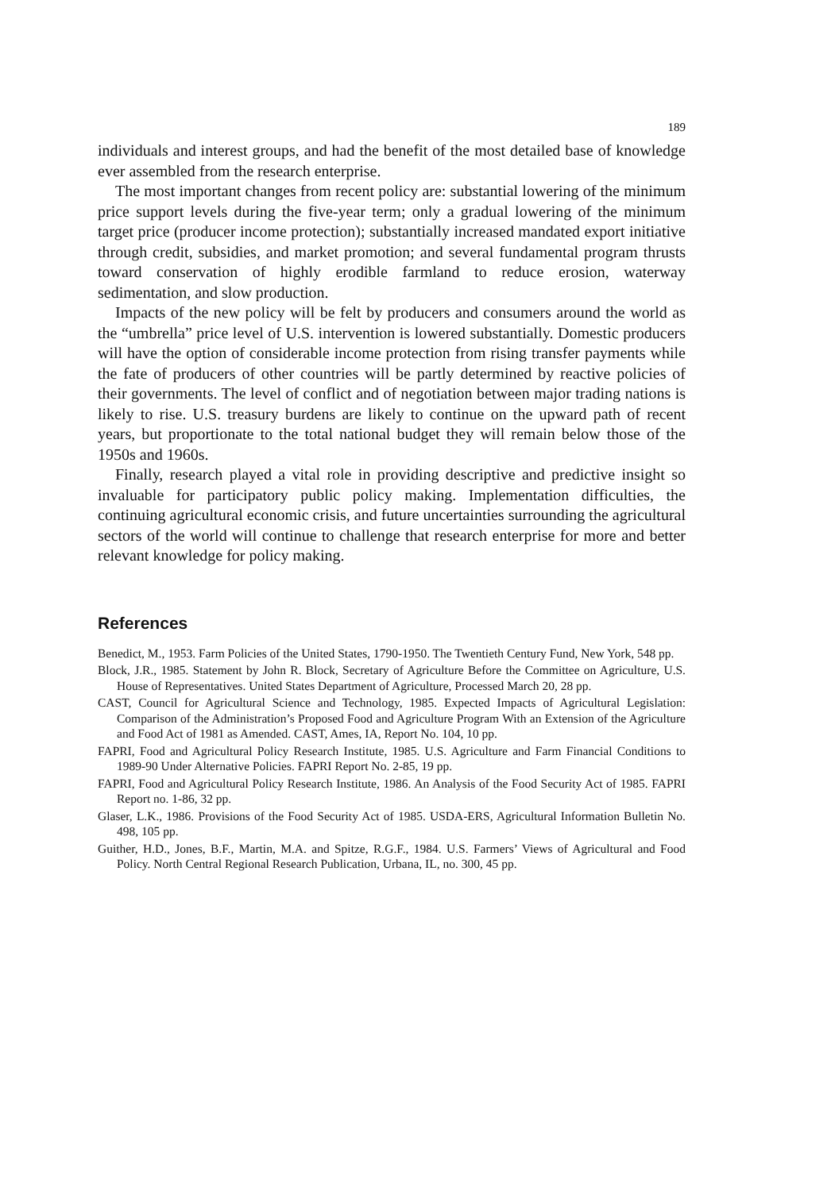189
individuals and interest groups, and had the benefit of the most detailed base of knowledge ever assembled from the research enterprise.
The most important changes from recent policy are: substantial lowering of the minimum price support levels during the five-year term; only a gradual lowering of the minimum target price (producer income protection); substantially increased mandated export initiative through credit, subsidies, and market promotion; and several fundamental program thrusts toward conservation of highly erodible farmland to reduce erosion, waterway sedimentation, and slow production.
Impacts of the new policy will be felt by producers and consumers around the world as the “umbrella” price level of U.S. intervention is lowered substantially. Domestic producers will have the option of considerable income protection from rising transfer payments while the fate of producers of other countries will be partly determined by reactive policies of their governments. The level of conflict and of negotiation between major trading nations is likely to rise. U.S. treasury burdens are likely to continue on the upward path of recent years, but proportionate to the total national budget they will remain below those of the 1950s and 1960s.
Finally, research played a vital role in providing descriptive and predictive insight so invaluable for participatory public policy making. Implementation difficulties, the continuing agricultural economic crisis, and future uncertainties surrounding the agricultural sectors of the world will continue to challenge that research enterprise for more and better relevant knowledge for policy making.
References
Benedict, M., 1953. Farm Policies of the United States, 1790-1950. The Twentieth Century Fund, New York, 548 pp.
Block, J.R., 1985. Statement by John R. Block, Secretary of Agriculture Before the Committee on Agriculture, U.S. House of Representatives. United States Department of Agriculture, Processed March 20, 28 pp.
CAST, Council for Agricultural Science and Technology, 1985. Expected Impacts of Agricultural Legislation: Comparison of the Administration’s Proposed Food and Agriculture Program With an Extension of the Agriculture and Food Act of 1981 as Amended. CAST, Ames, IA, Report No. 104, 10 pp.
FAPRI, Food and Agricultural Policy Research Institute, 1985. U.S. Agriculture and Farm Financial Conditions to 1989-90 Under Alternative Policies. FAPRI Report No. 2-85, 19 pp.
FAPRI, Food and Agricultural Policy Research Institute, 1986. An Analysis of the Food Security Act of 1985. FAPRI Report no. 1-86, 32 pp.
Glaser, L.K., 1986. Provisions of the Food Security Act of 1985. USDA-ERS, Agricultural Information Bulletin No. 498, 105 pp.
Guither, H.D., Jones, B.F., Martin, M.A. and Spitze, R.G.F., 1984. U.S. Farmers’ Views of Agricultural and Food Policy. North Central Regional Research Publication, Urbana, IL, no. 300, 45 pp.